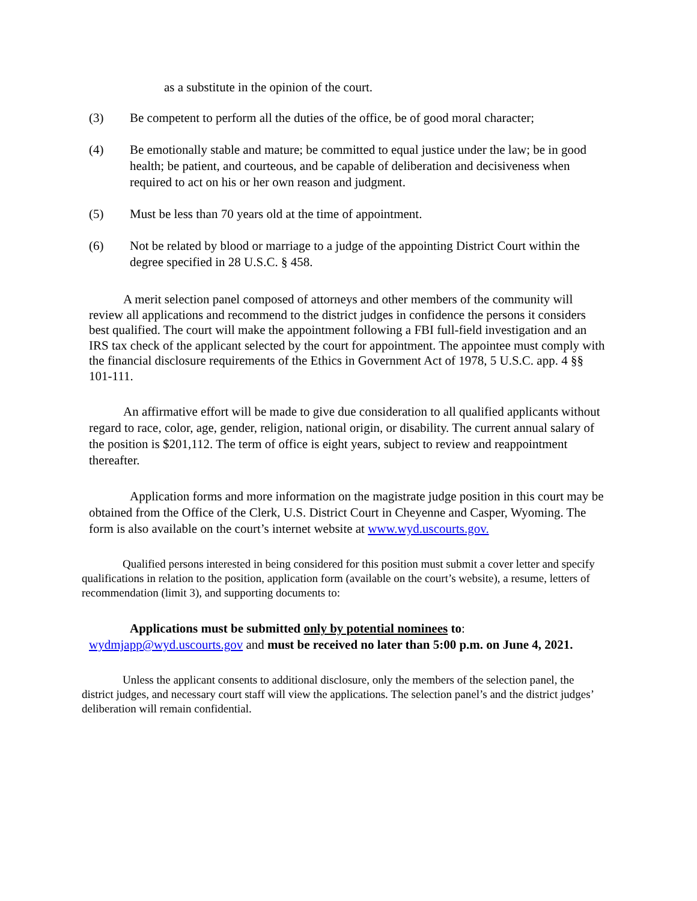as a substitute in the opinion of the court.
(3) Be competent to perform all the duties of the office, be of good moral character;
(4) Be emotionally stable and mature; be committed to equal justice under the law; be in good health; be patient, and courteous, and be capable of deliberation and decisiveness when required to act on his or her own reason and judgment.
(5) Must be less than 70 years old at the time of appointment.
(6) Not be related by blood or marriage to a judge of the appointing District Court within the degree specified in 28 U.S.C. § 458.
A merit selection panel composed of attorneys and other members of the community will review all applications and recommend to the district judges in confidence the persons it considers best qualified. The court will make the appointment following a FBI full-field investigation and an IRS tax check of the applicant selected by the court for appointment. The appointee must comply with the financial disclosure requirements of the Ethics in Government Act of 1978, 5 U.S.C. app. 4 §§ 101-111.
An affirmative effort will be made to give due consideration to all qualified applicants without regard to race, color, age, gender, religion, national origin, or disability. The current annual salary of the position is $201,112. The term of office is eight years, subject to review and reappointment thereafter.
Application forms and more information on the magistrate judge position in this court may be obtained from the Office of the Clerk, U.S. District Court in Cheyenne and Casper, Wyoming. The form is also available on the court’s internet website at www.wyd.uscourts.gov.
Qualified persons interested in being considered for this position must submit a cover letter and specify qualifications in relation to the position, application form (available on the court’s website), a resume, letters of recommendation (limit 3), and supporting documents to:
Applications must be submitted only by potential nominees to: wydmjapp@wyd.uscourts.gov and must be received no later than 5:00 p.m. on June 4, 2021.
Unless the applicant consents to additional disclosure, only the members of the selection panel, the district judges, and necessary court staff will view the applications. The selection panel’s and the district judges’ deliberation will remain confidential.